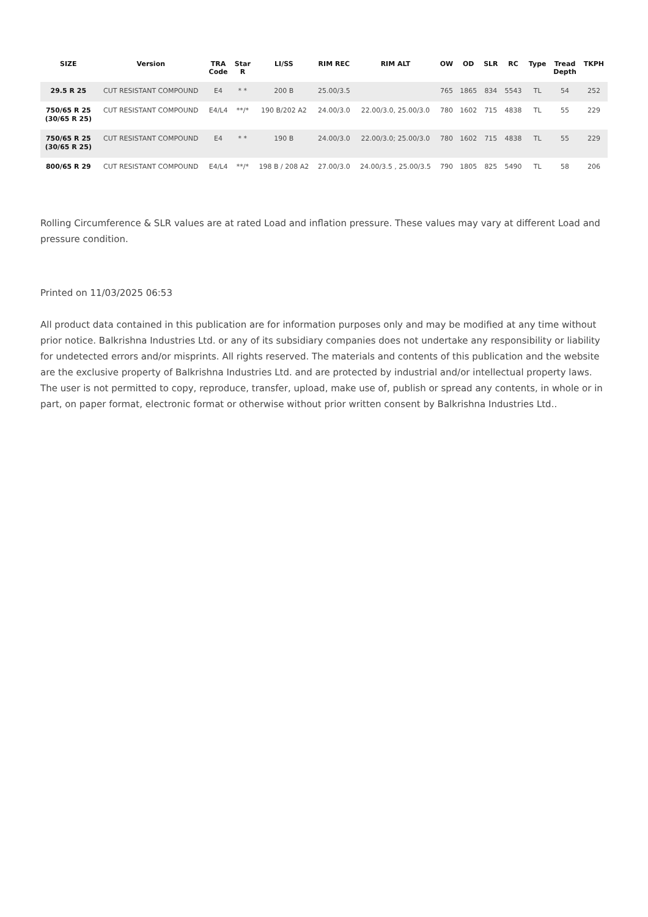| SIZE | Version | TRA Code | Star R | LI/SS | RIM REC | RIM ALT | OW | OD | SLR | RC | Type | Tread Depth | TKPH |
| --- | --- | --- | --- | --- | --- | --- | --- | --- | --- | --- | --- | --- | --- |
| 29.5 R 25 | CUT RESISTANT COMPOUND | E4 | * * | 200 B | 25.00/3.5 | | 765 | 1865 | 834 | 5543 | TL | 54 | 252 |
| 750/65 R 25 (30/65 R 25) | CUT RESISTANT COMPOUND | E4/L4 | **/* | 190 B/202 A2 | 24.00/3.0 | 22.00/3.0, 25.00/3.0 | 780 | 1602 | 715 | 4838 | TL | 55 | 229 |
| 750/65 R 25 (30/65 R 25) | CUT RESISTANT COMPOUND | E4 | * * | 190 B | 24.00/3.0 | 22.00/3.0; 25.00/3.0 | 780 | 1602 | 715 | 4838 | TL | 55 | 229 |
| 800/65 R 29 | CUT RESISTANT COMPOUND | E4/L4 | **/* | 198 B / 208 A2 | 27.00/3.0 | 24.00/3.5 , 25.00/3.5 | 790 | 1805 | 825 | 5490 | TL | 58 | 206 |
Rolling Circumference & SLR values are at rated Load and inflation pressure. These values may vary at different Load and pressure condition.
Printed on 11/03/2025 06:53
All product data contained in this publication are for information purposes only and may be modified at any time without prior notice. Balkrishna Industries Ltd. or any of its subsidiary companies does not undertake any responsibility or liability for undetected errors and/or misprints. All rights reserved. The materials and contents of this publication and the website are the exclusive property of Balkrishna Industries Ltd. and are protected by industrial and/or intellectual property laws. The user is not permitted to copy, reproduce, transfer, upload, make use of, publish or spread any contents, in whole or in part, on paper format, electronic format or otherwise without prior written consent by Balkrishna Industries Ltd..